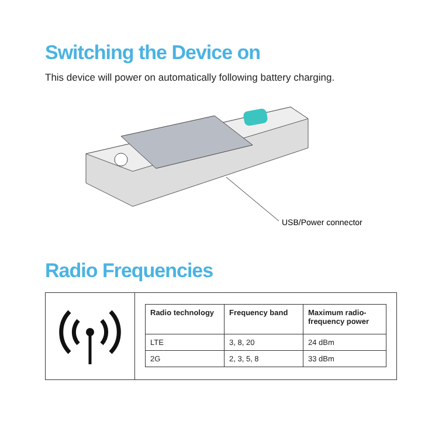Switching the Device on
This device will power on automatically following battery charging.
USB/Power connector
Radio Frequencies
| | / Radio technology / Frequency band / Maximum radio-frequency power / / --- / --- / --- / / LTE / 3, 8, 20 / 24 dBm / / 2G / 2, 3, 5, 8 / 33 dBm / |